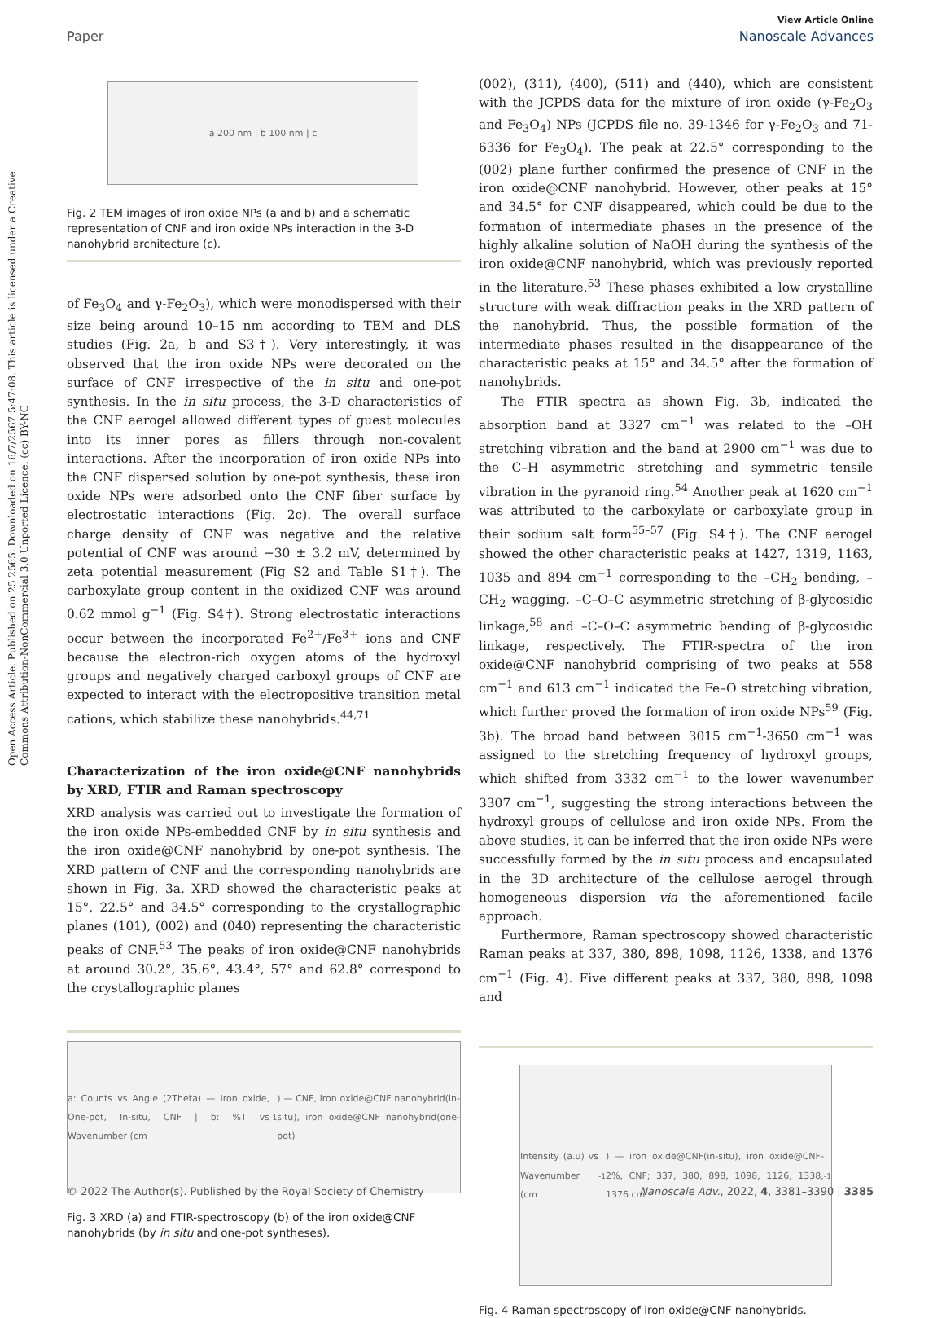Open Access Article. Published on 25 2565. Downloaded on 16/7/2567 5:47:08. This article is licensed under a Creative Commons Attribution-NonCommercial 3.0 Unported Licence. (cc) BY-NC
View Article Online
Paper Nanoscale Advances
a 200 nm | b 100 nm | c
Fig. 2 TEM images of iron oxide NPs (a and b) and a schematic representation of CNF and iron oxide NPs interaction in the 3-D nanohybrid architecture (c).
of Fe<sub>3</sub>O<sub>4</sub> and γ-Fe<sub>2</sub>O<sub>3</sub>), which were monodispersed with their size being around 10–15 nm according to TEM and DLS studies (Fig. 2a, b and S3†). Very interestingly, it was observed that the iron oxide NPs were decorated on the surface of CNF irrespective of the in situ and one-pot synthesis. In the in situ process, the 3-D characteristics of the CNF aerogel allowed different types of guest molecules into its inner pores as fillers through non-covalent interactions. After the incorporation of iron oxide NPs into the CNF dispersed solution by one-pot synthesis, these iron oxide NPs were adsorbed onto the CNF fiber surface by electrostatic interactions (Fig. 2c). The overall surface charge density of CNF was negative and the relative potential of CNF was around −30 ± 3.2 mV, determined by zeta potential measurement (Fig S2 and Table S1†). The carboxylate group content in the oxidized CNF was around 0.62 mmol g<sup>−1</sup> (Fig. S4†). Strong electrostatic interactions occur between the incorporated Fe<sup>2+</sup>/Fe<sup>3+</sup> ions and CNF because the electron-rich oxygen atoms of the hydroxyl groups and negatively charged carboxyl groups of CNF are expected to interact with the electropositive transition metal cations, which stabilize these nanohybrids.<sup>44,71</sup>
Characterization of the iron oxide@CNF nanohybrids by XRD, FTIR and Raman spectroscopy
XRD analysis was carried out to investigate the formation of the iron oxide NPs-embedded CNF by in situ synthesis and the iron oxide@CNF nanohybrid by one-pot synthesis. The XRD pattern of CNF and the corresponding nanohybrids are shown in Fig. 3a. XRD showed the characteristic peaks at 15°, 22.5° and 34.5° corresponding to the crystallographic planes (101), (002) and (040) representing the characteristic peaks of CNF.<sup>53</sup> The peaks of iron oxide@CNF nanohybrids at around 30.2°, 35.6°, 43.4°, 57° and 62.8° correspond to the crystallographic planes
a: Counts vs Angle (2Theta) — Iron oxide, One-pot, In-situ, CNF | b: %T vs Wavenumber (cm<sup>-1</sup>) — CNF, iron oxide@CNF nanohybrid(in-situ), iron oxide@CNF nanohybrid(one-pot)
Fig. 3 XRD (a) and FTIR-spectroscopy (b) of the iron oxide@CNF nanohybrids (by in situ and one-pot syntheses).
(002), (311), (400), (511) and (440), which are consistent with the JCPDS data for the mixture of iron oxide (γ-Fe<sub>2</sub>O<sub>3</sub> and Fe<sub>3</sub>O<sub>4</sub>) NPs (JCPDS file no. 39-1346 for γ-Fe<sub>2</sub>O<sub>3</sub> and 71-6336 for Fe<sub>3</sub>O<sub>4</sub>). The peak at 22.5° corresponding to the (002) plane further confirmed the presence of CNF in the iron oxide@CNF nanohybrid. However, other peaks at 15° and 34.5° for CNF disappeared, which could be due to the formation of intermediate phases in the presence of the highly alkaline solution of NaOH during the synthesis of the iron oxide@CNF nanohybrid, which was previously reported in the literature.<sup>53</sup> These phases exhibited a low crystalline structure with weak diffraction peaks in the XRD pattern of the nanohybrid. Thus, the possible formation of the intermediate phases resulted in the disappearance of the characteristic peaks at 15° and 34.5° after the formation of nanohybrids.
The FTIR spectra as shown Fig. 3b, indicated the absorption band at 3327 cm<sup>−1</sup> was related to the –OH stretching vibration and the band at 2900 cm<sup>−1</sup> was due to the C–H asymmetric stretching and symmetric tensile vibration in the pyranoid ring.<sup>54</sup> Another peak at 1620 cm<sup>−1</sup> was attributed to the carboxylate or carboxylate group in their sodium salt form<sup>55–57</sup> (Fig. S4†). The CNF aerogel showed the other characteristic peaks at 1427, 1319, 1163, 1035 and 894 cm<sup>−1</sup> corresponding to the –CH<sub>2</sub> bending, –CH<sub>2</sub> wagging, –C–O–C asymmetric stretching of β-glycosidic linkage,<sup>58</sup> and –C–O–C asymmetric bending of β-glycosidic linkage, respectively. The FTIR-spectra of the iron oxide@CNF nanohybrid comprising of two peaks at 558 cm<sup>−1</sup> and 613 cm<sup>−1</sup> indicated the Fe–O stretching vibration, which further proved the formation of iron oxide NPs<sup>59</sup> (Fig. 3b). The broad band between 3015 cm<sup>−1</sup>-3650 cm<sup>−1</sup> was assigned to the stretching frequency of hydroxyl groups, which shifted from 3332 cm<sup>−1</sup> to the lower wavenumber 3307 cm<sup>−1</sup>, suggesting the strong interactions between the hydroxyl groups of cellulose and iron oxide NPs. From the above studies, it can be inferred that the iron oxide NPs were successfully formed by the in situ process and encapsulated in the 3D architecture of the cellulose aerogel through homogeneous dispersion via the aforementioned facile approach.
Furthermore, Raman spectroscopy showed characteristic Raman peaks at 337, 380, 898, 1098, 1126, 1338, and 1376 cm<sup>−1</sup> (Fig. 4). Five different peaks at 337, 380, 898, 1098 and
Intensity (a.u) vs Wavenumber (cm<sup>-1</sup>) — iron oxide@CNF(in-situ), iron oxide@CNF-2%, CNF; 337, 380, 898, 1098, 1126, 1338, 1376 cm<sup>-1</sup>
Fig. 4 Raman spectroscopy of iron oxide@CNF nanohybrids.
© 2022 The Author(s). Published by the Royal Society of Chemistry Nanoscale Adv., 2022, 4, 3381–3390 | 3385